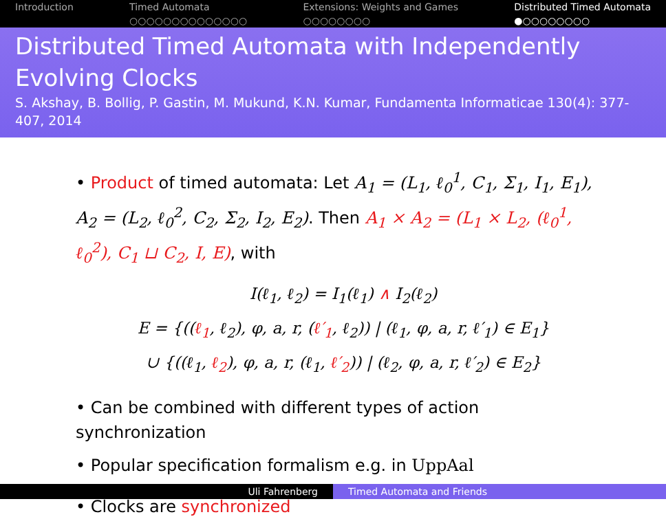Introduction Timed Automata
○○○○○○○○○○○○○○
Extensions: Weights and Games
○○○○○○○○
Distributed Timed Automata
●○○○○○○○○
Distributed Timed Automata with Independently Evolving Clocks
S. Akshay, B. Bollig, P. Gastin, M. Mukund, K.N. Kumar, Fundamenta Informaticae 130(4): 377-407, 2014
• Product of timed automata: Let A<sub>1</sub> = (L<sub>1</sub>, ℓ<sub>0</sub><sup>1</sup>, C<sub>1</sub>, Σ<sub>1</sub>, I<sub>1</sub>, E<sub>1</sub>), A<sub>2</sub> = (L<sub>2</sub>, ℓ<sub>0</sub><sup>2</sup>, C<sub>2</sub>, Σ<sub>2</sub>, I<sub>2</sub>, E<sub>2</sub>). Then A<sub>1</sub> × A<sub>2</sub> = (L<sub>1</sub> × L<sub>2</sub>, (ℓ<sub>0</sub><sup>1</sup>, ℓ<sub>0</sub><sup>2</sup>), C<sub>1</sub> ⊔ C<sub>2</sub>, I, E), with
I(ℓ<sub>1</sub>, ℓ<sub>2</sub>) = I<sub>1</sub>(ℓ<sub>1</sub>) ∧ I<sub>2</sub>(ℓ<sub>2</sub>)
E = {((ℓ<sub>1</sub>, ℓ<sub>2</sub>), φ, a, r, (ℓ′<sub>1</sub>, ℓ<sub>2</sub>)) | (ℓ<sub>1</sub>, φ, a, r, ℓ′<sub>1</sub>) ∈ E<sub>1</sub>}
∪ {((ℓ<sub>1</sub>, ℓ<sub>2</sub>), φ, a, r, (ℓ<sub>1</sub>, ℓ′<sub>2</sub>)) | (ℓ<sub>2</sub>, φ, a, r, ℓ′<sub>2</sub>) ∈ E<sub>2</sub>}
• Can be combined with different types of action synchronization
• Popular specification formalism e.g. in UppAal
• Clocks are synchronized
Uli Fahrenberg Timed Automata and Friends